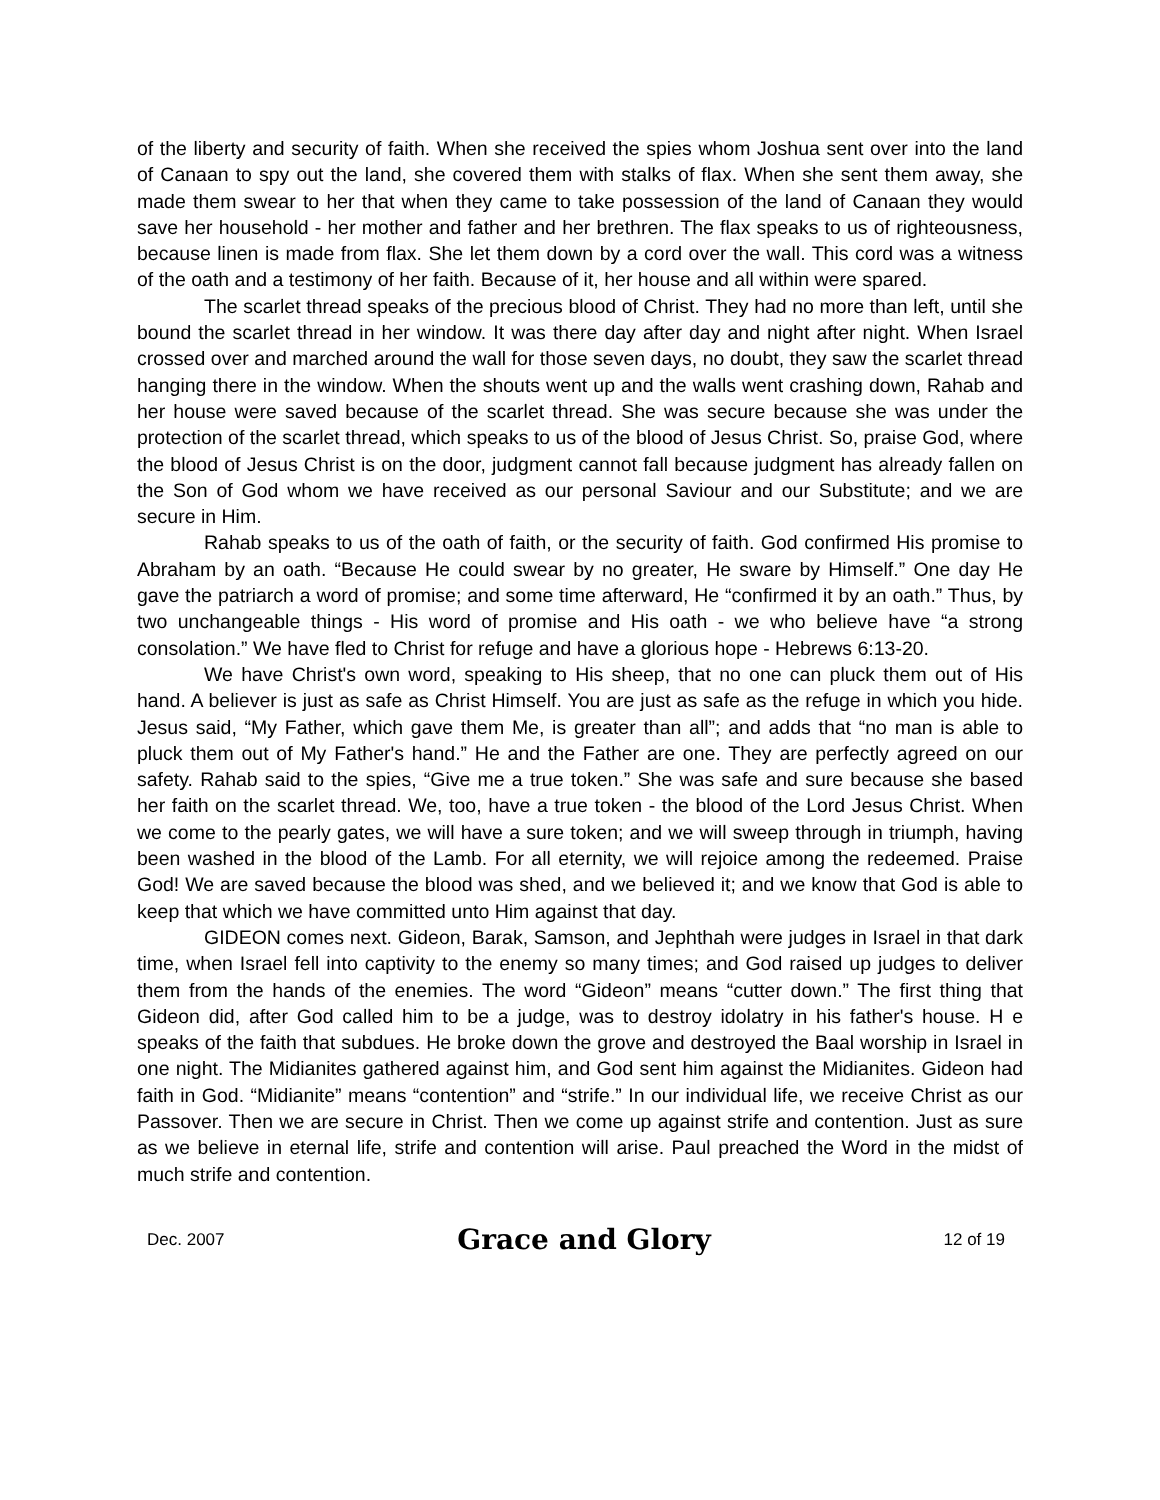of the liberty and security of faith. When she received the spies whom Joshua sent over into the land of Canaan to spy out the land, she covered them with stalks of flax. When she sent them away, she made them swear to her that when they came to take possession of the land of Canaan they would save her household - her mother and father and her brethren. The flax speaks to us of righteousness, because linen is made from flax. She let them down by a cord over the wall. This cord was a witness of the oath and a testimony of her faith. Because of it, her house and all within were spared.
The scarlet thread speaks of the precious blood of Christ. They had no more than left, until she bound the scarlet thread in her window. It was there day after day and night after night. When Israel crossed over and marched around the wall for those seven days, no doubt, they saw the scarlet thread hanging there in the window. When the shouts went up and the walls went crashing down, Rahab and her house were saved because of the scarlet thread. She was secure because she was under the protection of the scarlet thread, which speaks to us of the blood of Jesus Christ. So, praise God, where the blood of Jesus Christ is on the door, judgment cannot fall because judgment has already fallen on the Son of God whom we have received as our personal Saviour and our Substitute; and we are secure in Him.
Rahab speaks to us of the oath of faith, or the security of faith. God confirmed His promise to Abraham by an oath. “Because He could swear by no greater, He sware by Himself.” One day He gave the patriarch a word of promise; and some time afterward, He “confirmed it by an oath.” Thus, by two unchangeable things - His word of promise and His oath - we who believe have “a strong consolation.” We have fled to Christ for refuge and have a glorious hope - Hebrews 6:13-20.
We have Christ's own word, speaking to His sheep, that no one can pluck them out of His hand. A believer is just as safe as Christ Himself. You are just as safe as the refuge in which you hide. Jesus said, “My Father, which gave them Me, is greater than all”; and adds that “no man is able to pluck them out of My Father's hand.” He and the Father are one. They are perfectly agreed on our safety. Rahab said to the spies, “Give me a true token.” She was safe and sure because she based her faith on the scarlet thread. We, too, have a true token - the blood of the Lord Jesus Christ. When we come to the pearly gates, we will have a sure token; and we will sweep through in triumph, having been washed in the blood of the Lamb. For all eternity, we will rejoice among the redeemed. Praise God! We are saved because the blood was shed, and we believed it; and we know that God is able to keep that which we have committed unto Him against that day.
GIDEON comes next. Gideon, Barak, Samson, and Jephthah were judges in Israel in that dark time, when Israel fell into captivity to the enemy so many times; and God raised up judges to deliver them from the hands of the enemies. The word “Gideon” means “cutter down.” The first thing that Gideon did, after God called him to be a judge, was to destroy idolatry in his father's house. H e speaks of the faith that subdues. He broke down the grove and destroyed the Baal worship in Israel in one night. The Midianites gathered against him, and God sent him against the Midianites. Gideon had faith in God. “Midianite” means “contention” and “strife.” In our individual life, we receive Christ as our Passover. Then we are secure in Christ. Then we come up against strife and contention. Just as sure as we believe in eternal life, strife and contention will arise. Paul preached the Word in the midst of much strife and contention.
Dec. 2007 Grace and Glory 12 of 19